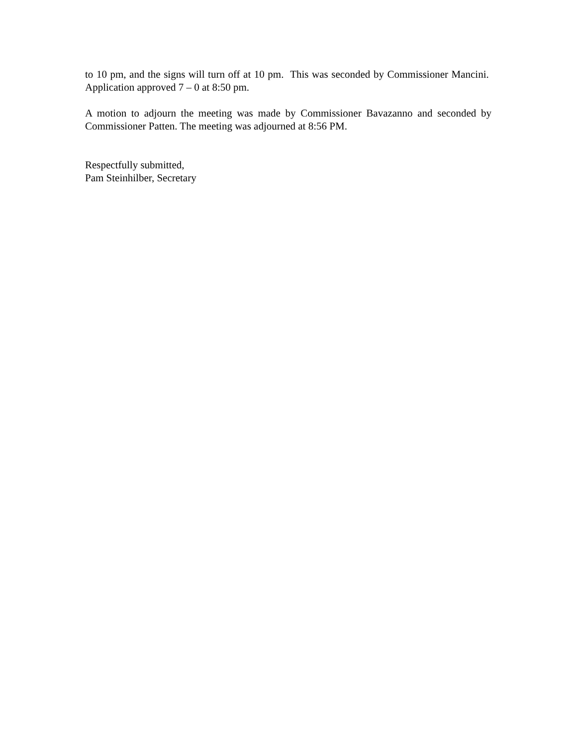to 10 pm, and the signs will turn off at 10 pm. This was seconded by Commissioner Mancini. Application approved 7 – 0 at 8:50 pm.
A motion to adjourn the meeting was made by Commissioner Bavazanno and seconded by Commissioner Patten. The meeting was adjourned at 8:56 PM.
Respectfully submitted,
Pam Steinhilber, Secretary